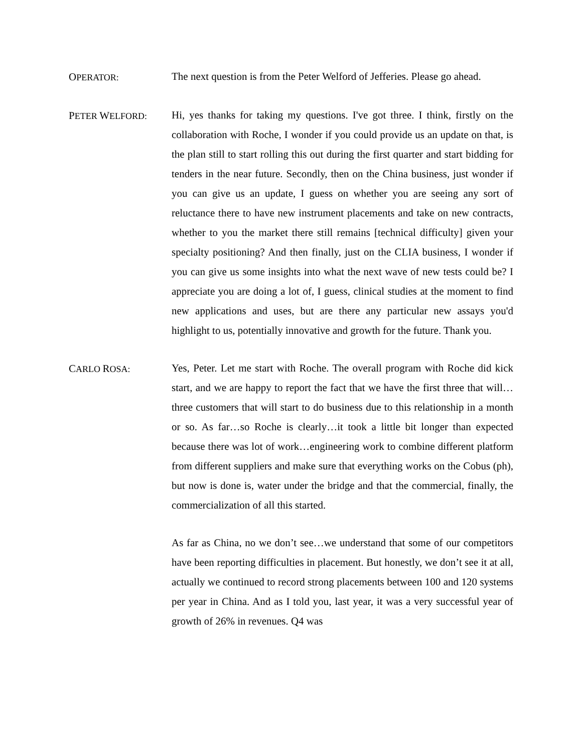OPERATOR:
The next question is from the Peter Welford of Jefferies. Please go ahead.
PETER WELFORD:
Hi, yes thanks for taking my questions. I've got three. I think, firstly on the collaboration with Roche, I wonder if you could provide us an update on that, is the plan still to start rolling this out during the first quarter and start bidding for tenders in the near future. Secondly, then on the China business, just wonder if you can give us an update, I guess on whether you are seeing any sort of reluctance there to have new instrument placements and take on new contracts, whether to you the market there still remains [technical difficulty] given your specialty positioning? And then finally, just on the CLIA business, I wonder if you can give us some insights into what the next wave of new tests could be? I appreciate you are doing a lot of, I guess, clinical studies at the moment to find new applications and uses, but are there any particular new assays you'd highlight to us, potentially innovative and growth for the future. Thank you.
CARLO ROSA:
Yes, Peter. Let me start with Roche. The overall program with Roche did kick start, and we are happy to report the fact that we have the first three that will…three customers that will start to do business due to this relationship in a month or so. As far…so Roche is clearly…it took a little bit longer than expected because there was lot of work…engineering work to combine different platform from different suppliers and make sure that everything works on the Cobus (ph), but now is done is, water under the bridge and that the commercial, finally, the commercialization of all this started.
As far as China, no we don’t see…we understand that some of our competitors have been reporting difficulties in placement. But honestly, we don’t see it at all, actually we continued to record strong placements between 100 and 120 systems per year in China. And as I told you, last year, it was a very successful year of growth of 26% in revenues. Q4 was